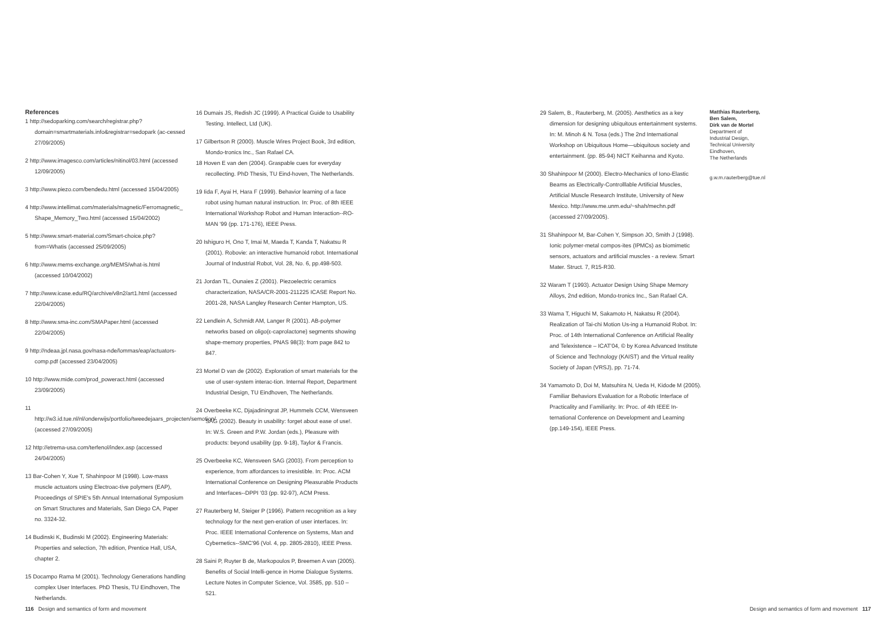References
1 http://sedoparking.com/search/registrar.php?domain=smartmaterials.info&registrar=sedopark (ac-cessed 27/09/2005)
2 http://www.imagesco.com/articles/nitinol/03.html (accessed 12/09/2005)
3 http://www.piezo.com/bendedu.html (accessed 15/04/2005)
4 http://www.intellimat.com/materials/magnetic/Ferromagnetic_ Shape_Memory_Two.html (accessed 15/04/2002)
5 http://www.smart-material.com/Smart-choice.php?from=Whatis (accessed 25/09/2005)
6 http://www.mems-exchange.org/MEMS/what-is.html (accessed 10/04/2002)
7 http://www.icase.edu/RQ/archive/v8n2/art1.html (accessed 22/04/2005)
8 http://www.sma-inc.com/SMAPaper.html (accessed 22/04/2005)
9 http://ndeaa.jpl.nasa.gov/nasa-nde/lommas/eap/actuators-comp.pdf (accessed 23/04/2005)
10 http://www.mide.com/prod_poweract.html (accessed 23/09/2005)
11 http://w3.id.tue.nl/nl/onderwijs/portfolio/tweedejaars_projecten/semotion/ (accessed 27/09/2005)
12 http://etrema-usa.com/terfenol/index.asp (accessed 24/04/2005)
13 Bar-Cohen Y, Xue T, Shahinpoor M (1998). Low-mass muscle actuators using Electroac-tive polymers (EAP), Proceedings of SPIE's 5th Annual International Symposium on Smart Structures and Materials, San Diego CA, Paper no. 3324-32.
14 Budinski K, Budinski M (2002). Engineering Materials: Properties and selection, 7th edition, Prentice Hall, USA, chapter 2.
15 Docampo Rama M (2001). Technology Generations handling complex User Interfaces. PhD Thesis, TU Eindhoven, The Netherlands.
16 Dumais JS, Redish JC (1999). A Practical Guide to Usability Testing. Intellect, Ltd (UK).
17 Gilbertson R (2000). Muscle Wires Project Book, 3rd edition, Mondo-tronics Inc., San Rafael CA.
18 Hoven E van den (2004). Graspable cues for everyday recollecting. PhD Thesis, TU Eind-hoven, The Netherlands.
19 Iida F, Ayai H, Hara F (1999). Behavior learning of a face robot using human natural instruction. In: Proc. of 8th IEEE International Workshop Robot and Human Interaction--RO-MAN '99 (pp. 171-176), IEEE Press.
20 Ishiguro H, Ono T, Imai M, Maeda T, Kanda T, Nakatsu R (2001). Robovie: an interactive humanoid robot. International Journal of Industrial Robot, Vol. 28, No. 6, pp.498-503.
21 Jordan TL, Ounaies Z (2001). Piezoelectric ceramics characterization, NASA/CR-2001-211225 ICASE Report No. 2001-28, NASA Langley Research Center Hampton, US.
22 Lendlein A, Schmidt AM, Langer R (2001). AB-polymer networks based on oligo(ε-caprolactone) segments showing shape-memory properties, PNAS 98(3): from page 842 to 847.
23 Mortel D van de (2002). Exploration of smart materials for the use of user-system interac-tion. Internal Report, Department Industrial Design, TU Eindhoven, The Netherlands.
24 Overbeeke KC, Djajadiningrat JP, Hummels CCM, Wensveen SAG (2002). Beauty in usability: forget about ease of use!. In: W.S. Green and P.W. Jordan (eds.), Pleasure with products: beyond usability (pp. 9-18), Taylor & Francis.
25 Overbeeke KC, Wensveen SAG (2003). From perception to experience, from affordances to irresistible. In: Proc. ACM International Conference on Designing Pleasurable Products and Interfaces--DPPI '03 (pp. 92-97), ACM Press.
27 Rauterberg M, Steiger P (1996). Pattern recognition as a key technology for the next gen-eration of user interfaces. In: Proc. IEEE International Conference on Systems, Man and Cybernetics--SMC'96 (Vol. 4, pp. 2805-2810), IEEE Press.
28 Saini P, Ruyter B de, Markopoulos P, Breemen A van (2005). Benefits of Social Intelli-gence in Home Dialogue Systems. Lecture Notes in Computer Science, Vol. 3585, pp. 510 – 521.
29 Salem, B., Rauterberg, M. (2005). Aesthetics as a key dimension for designing ubiquitous entertainment systems. In: M. Minoh & N. Tosa (eds.) The 2nd International Workshop on Ubiquitous Home—ubiquitous society and entertainment. (pp. 85-94) NICT Keihanna and Kyoto.
30 Shahinpoor M (2000). Electro-Mechanics of Iono-Elastic Beams as Electrically-Controlllable Artificial Muscles, Artificial Muscle Research Institute, University of New Mexico. http://www.me.unm.edu/~shah/mechn.pdf (accessed 27/09/2005).
31 Shahinpoor M, Bar-Cohen Y, Simpson JO, Smith J (1998). Ionic polymer-metal compos-ites (IPMCs) as biomimetic sensors, actuators and artificial muscles - a review. Smart Mater. Struct. 7, R15-R30.
32 Waram T (1993). Actuator Design Using Shape Memory Alloys, 2nd edition, Mondo-tronics Inc., San Rafael CA.
33 Wama T, Higuchi M, Sakamoto H, Nakatsu R (2004). Realization of Tai-chi Motion Us-ing a Humanoid Robot. In: Proc. of 14th International Conference on Artificial Reality and Telexistence – ICAT'04, © by Korea Advanced Institute of Science and Technology (KAIST) and the Virtual reality Society of Japan (VRSJ), pp. 71-74.
34 Yamamoto D, Doi M, Matsuhira N, Ueda H, Kidode M (2005). Familiar Behaviors Evaluation for a Robotic Interface of Practicality and Familiarity. In: Proc. of 4th IEEE In-ternational Conference on Development and Learning (pp.149-154), IEEE Press.
Matthias Rauterberg,
Ben Salem,
Dirk van de Mortel
Department of
Industrial Design,
Technical University
Eindhoven,
The Netherlands
g.w.m.rauterberg@tue.nl
116 Design and semantics of form and movement
Design and semantics of form and movement 117